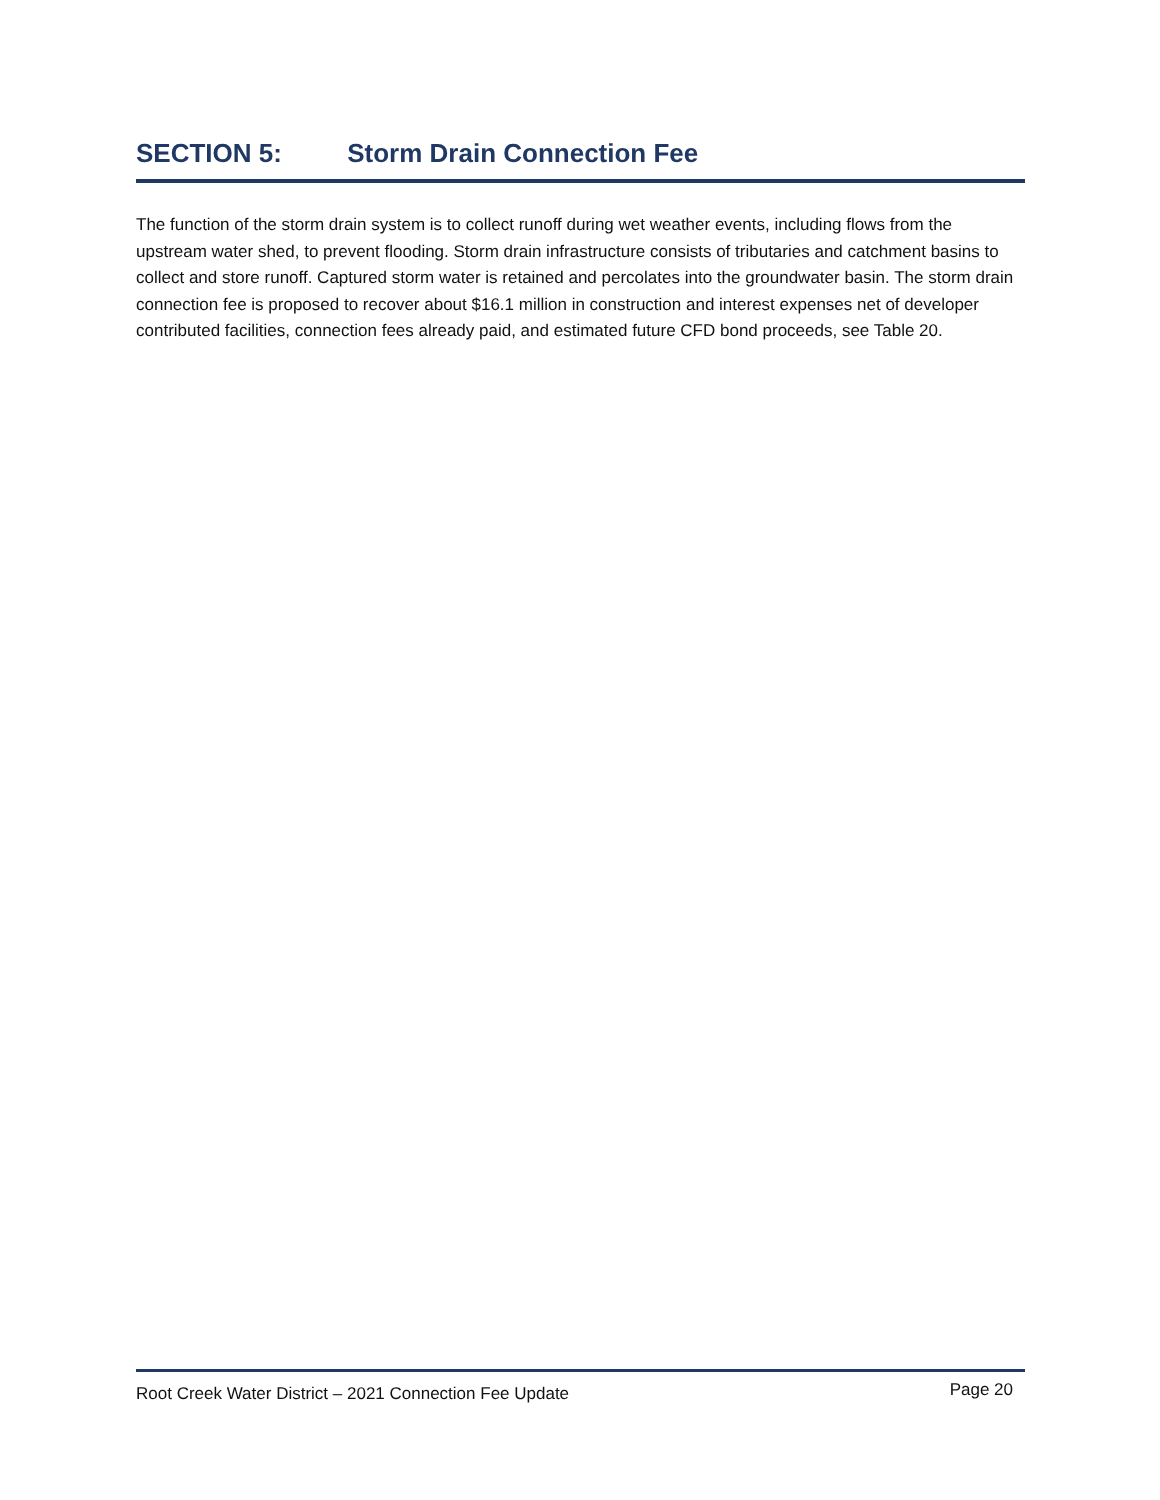SECTION 5: Storm Drain Connection Fee
The function of the storm drain system is to collect runoff during wet weather events, including flows from the upstream water shed, to prevent flooding. Storm drain infrastructure consists of tributaries and catchment basins to collect and store runoff. Captured storm water is retained and percolates into the groundwater basin. The storm drain connection fee is proposed to recover about $16.1 million in construction and interest expenses net of developer contributed facilities, connection fees already paid, and estimated future CFD bond proceeds, see Table 20.
Root Creek Water District – 2021 Connection Fee Update Page 20